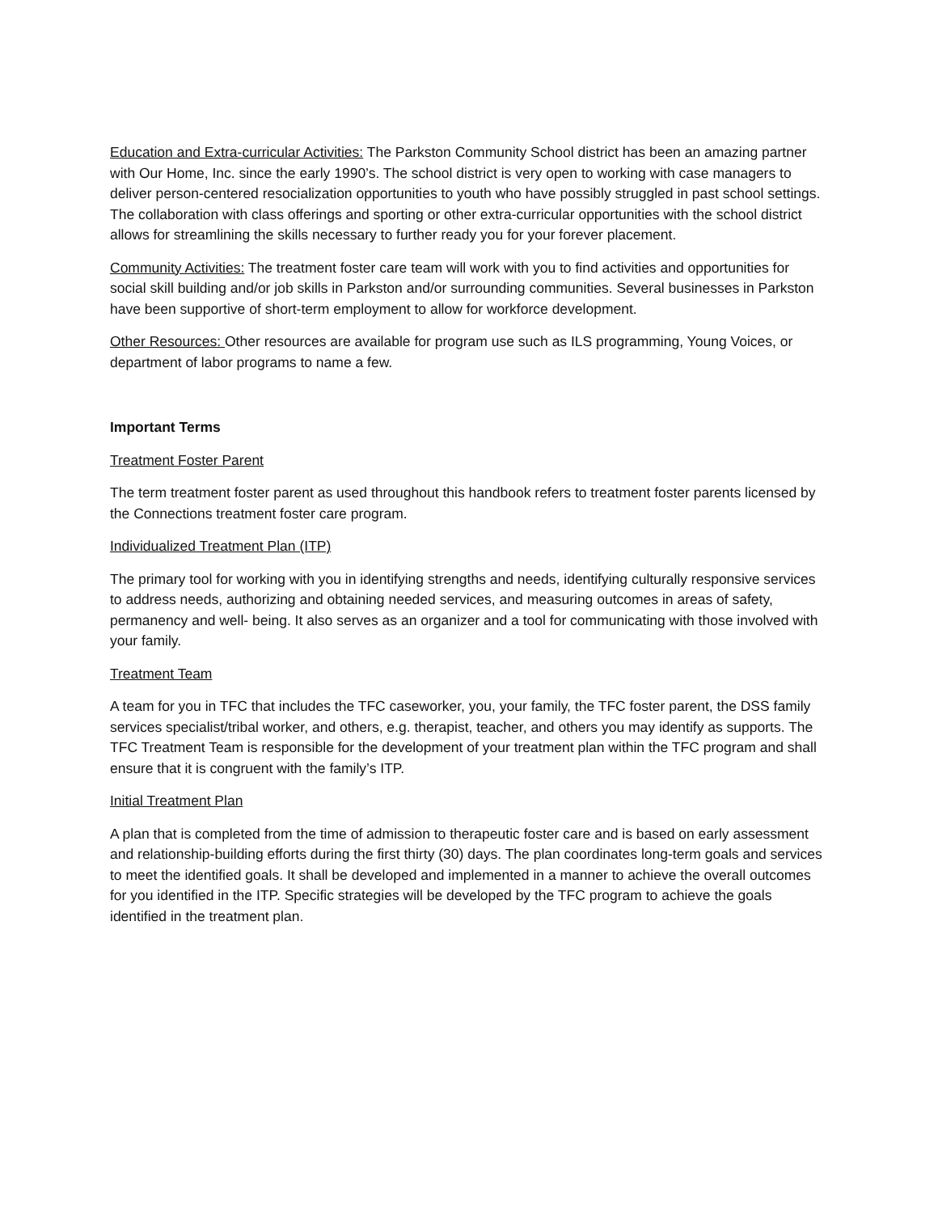Education and Extra-curricular Activities: The Parkston Community School district has been an amazing partner with Our Home, Inc. since the early 1990’s. The school district is very open to working with case managers to deliver person-centered resocialization opportunities to youth who have possibly struggled in past school settings. The collaboration with class offerings and sporting or other extra-curricular opportunities with the school district allows for streamlining the skills necessary to further ready you for your forever placement.
Community Activities: The treatment foster care team will work with you to find activities and opportunities for social skill building and/or job skills in Parkston and/or surrounding communities. Several businesses in Parkston have been supportive of short-term employment to allow for workforce development.
Other Resources: Other resources are available for program use such as ILS programming, Young Voices, or department of labor programs to name a few.
Important Terms
Treatment Foster Parent
The term treatment foster parent as used throughout this handbook refers to treatment foster parents licensed by the Connections treatment foster care program.
Individualized Treatment Plan (ITP)
The primary tool for working with you in identifying strengths and needs, identifying culturally responsive services to address needs, authorizing and obtaining needed services, and measuring outcomes in areas of safety, permanency and well- being. It also serves as an organizer and a tool for communicating with those involved with your family.
Treatment Team
A team for you in TFC that includes the TFC caseworker, you, your family, the TFC foster parent, the DSS family services specialist/tribal worker, and others, e.g. therapist, teacher, and others you may identify as supports. The TFC Treatment Team is responsible for the development of your treatment plan within the TFC program and shall ensure that it is congruent with the family’s ITP.
Initial Treatment Plan
A plan that is completed from the time of admission to therapeutic foster care and is based on early assessment and relationship-building efforts during the first thirty (30) days. The plan coordinates long-term goals and services to meet the identified goals. It shall be developed and implemented in a manner to achieve the overall outcomes for you identified in the ITP. Specific strategies will be developed by the TFC program to achieve the goals identified in the treatment plan.